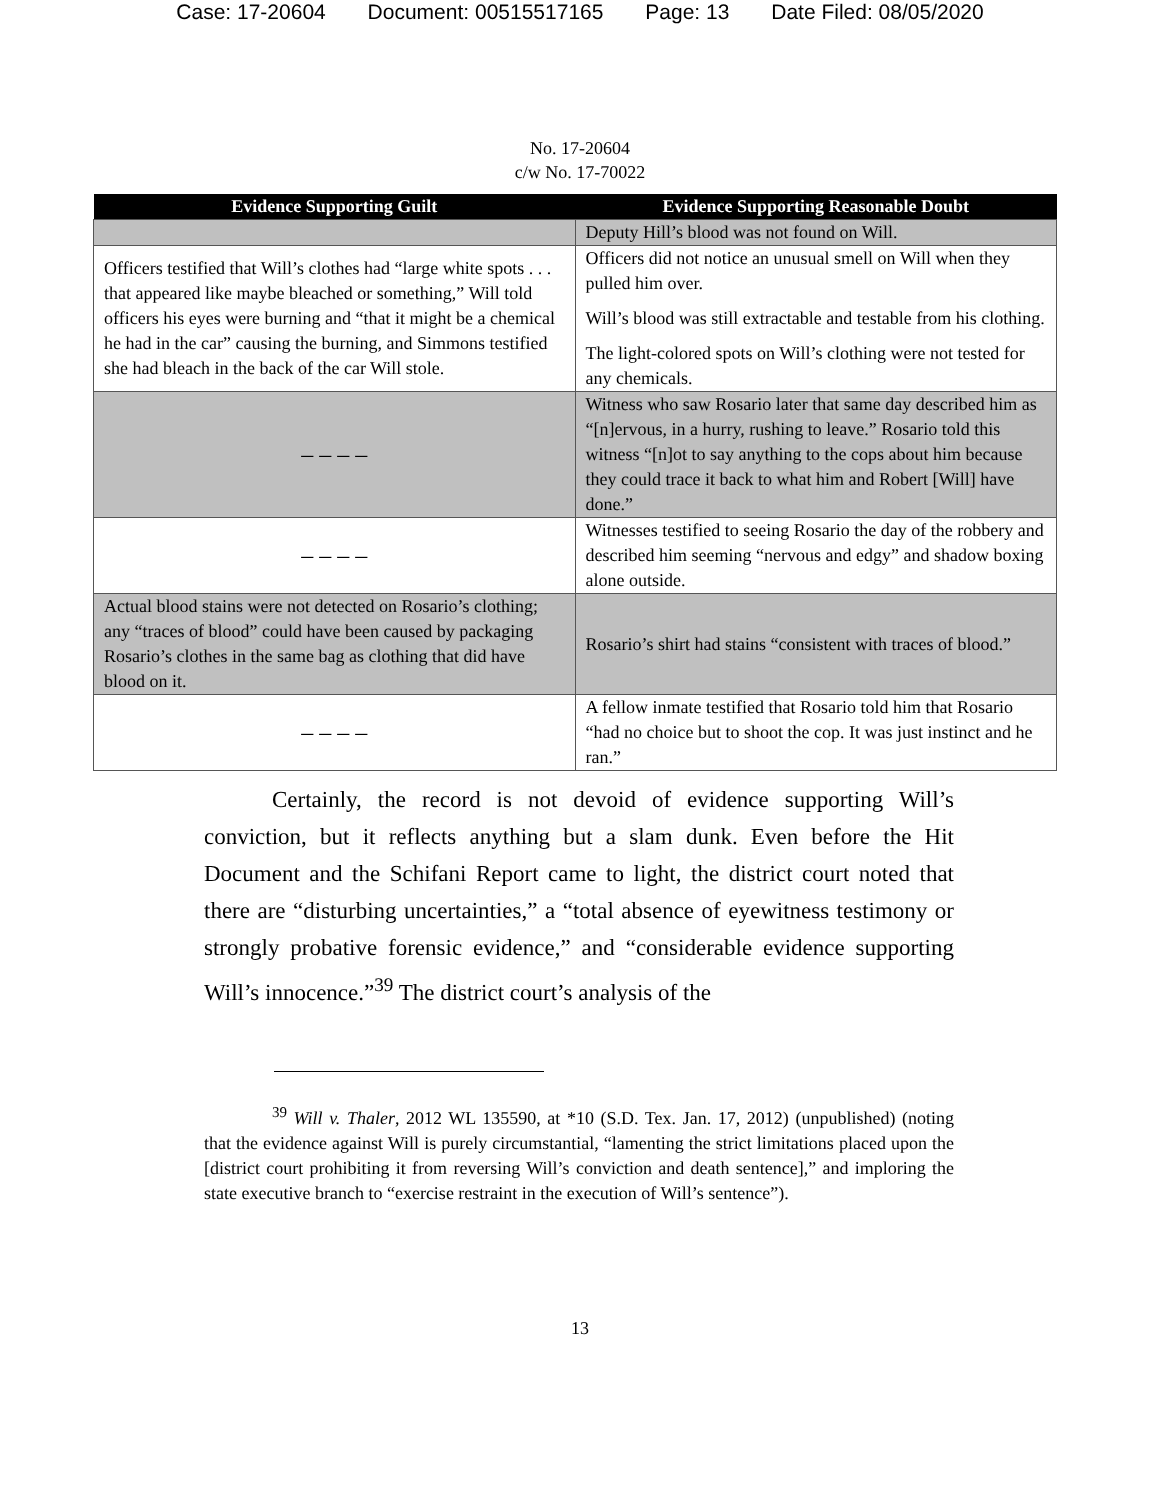Case: 17-20604 Document: 00515517165 Page: 13 Date Filed: 08/05/2020
No. 17-20604
c/w No. 17-70022
| Evidence Supporting Guilt | Evidence Supporting Reasonable Doubt |
| --- | --- |
| | Deputy Hill’s blood was not found on Will. |
| Officers testified that Will’s clothes had “large white spots . . . that appeared like maybe bleached or something,” Will told officers his eyes were burning and “that it might be a chemical he had in the car” causing the burning, and Simmons testified she had bleach in the back of the car Will stole. | Officers did not notice an unusual smell on Will when they pulled him over. Will’s blood was still extractable and testable from his clothing. The light-colored spots on Will’s clothing were not tested for any chemicals. |
| – – – – | Witness who saw Rosario later that same day described him as “[n]ervous, in a hurry, rushing to leave.” Rosario told this witness “[n]ot to say anything to the cops about him because they could trace it back to what him and Robert [Will] have done.” |
| – – – – | Witnesses testified to seeing Rosario the day of the robbery and described him seeming “nervous and edgy” and shadow boxing alone outside. |
| Actual blood stains were not detected on Rosario’s clothing; any “traces of blood” could have been caused by packaging Rosario’s clothes in the same bag as clothing that did have blood on it. | Rosario’s shirt had stains “consistent with traces of blood.” |
| – – – – | A fellow inmate testified that Rosario told him that Rosario “had no choice but to shoot the cop. It was just instinct and he ran.” |
Certainly, the record is not devoid of evidence supporting Will’s conviction, but it reflects anything but a slam dunk. Even before the Hit Document and the Schifani Report came to light, the district court noted that there are “disturbing uncertainties,” a “total absence of eyewitness testimony or strongly probative forensic evidence,” and “considerable evidence supporting Will’s innocence.”<sup>39</sup> The district court’s analysis of the
<sup>39</sup> Will v. Thaler, 2012 WL 135590, at *10 (S.D. Tex. Jan. 17, 2012) (unpublished) (noting that the evidence against Will is purely circumstantial, “lamenting the strict limitations placed upon the [district court prohibiting it from reversing Will’s conviction and death sentence],” and imploring the state executive branch to “exercise restraint in the execution of Will’s sentence”).
13